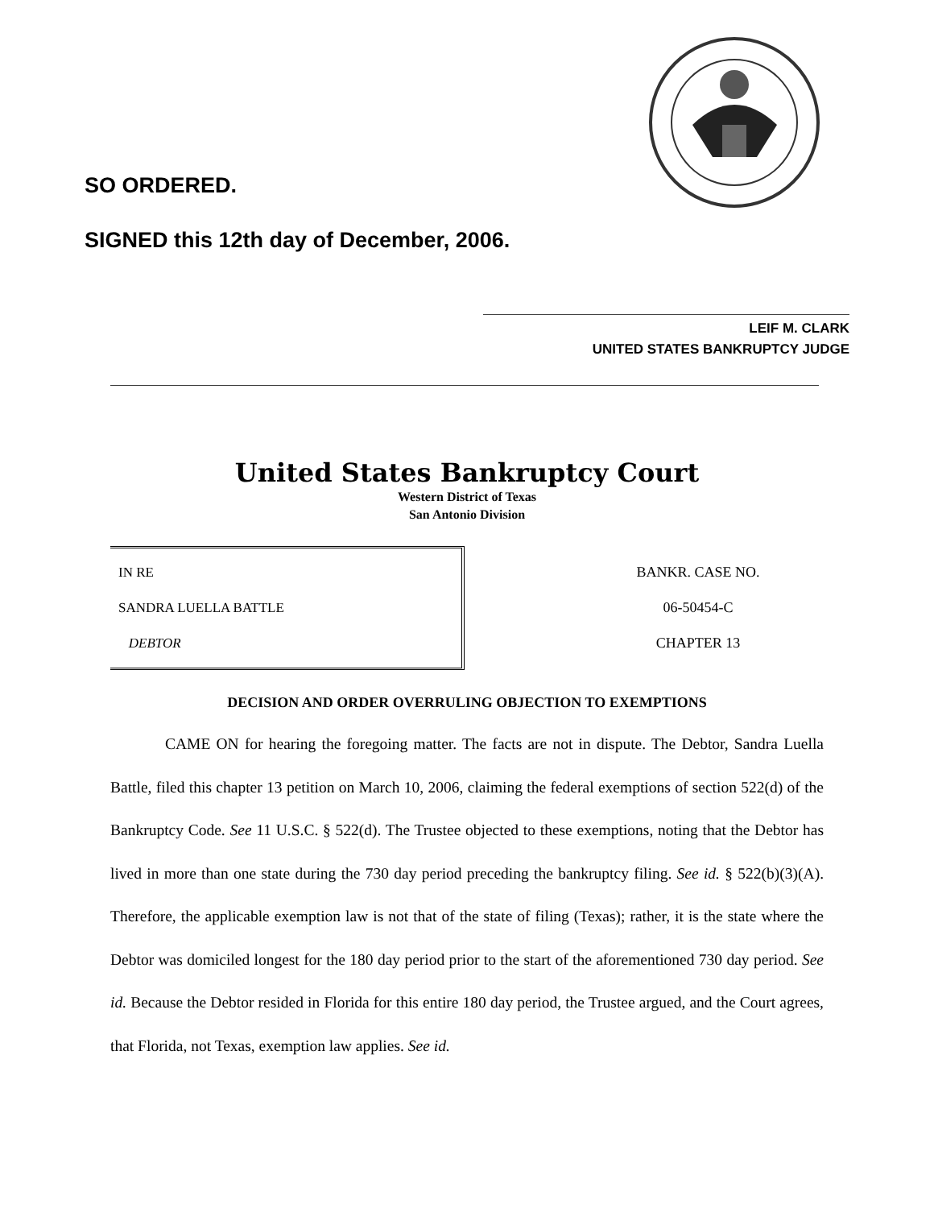SO ORDERED.
SIGNED this 12th day of December, 2006.
LEIF M. CLARK
UNITED STATES BANKRUPTCY JUDGE
United States Bankruptcy Court
Western District of Texas
San Antonio Division
IN RE
SANDRA LUELLA BATTLE
DEBTOR
BANKR. CASE NO.
06-50454-C
CHAPTER 13
DECISION AND ORDER OVERRULING OBJECTION TO EXEMPTIONS
CAME ON for hearing the foregoing matter. The facts are not in dispute. The Debtor, Sandra Luella Battle, filed this chapter 13 petition on March 10, 2006, claiming the federal exemptions of section 522(d) of the Bankruptcy Code. See 11 U.S.C. § 522(d). The Trustee objected to these exemptions, noting that the Debtor has lived in more than one state during the 730 day period preceding the bankruptcy filing. See id. § 522(b)(3)(A). Therefore, the applicable exemption law is not that of the state of filing (Texas); rather, it is the state where the Debtor was domiciled longest for the 180 day period prior to the start of the aforementioned 730 day period. See id. Because the Debtor resided in Florida for this entire 180 day period, the Trustee argued, and the Court agrees, that Florida, not Texas, exemption law applies. See id.